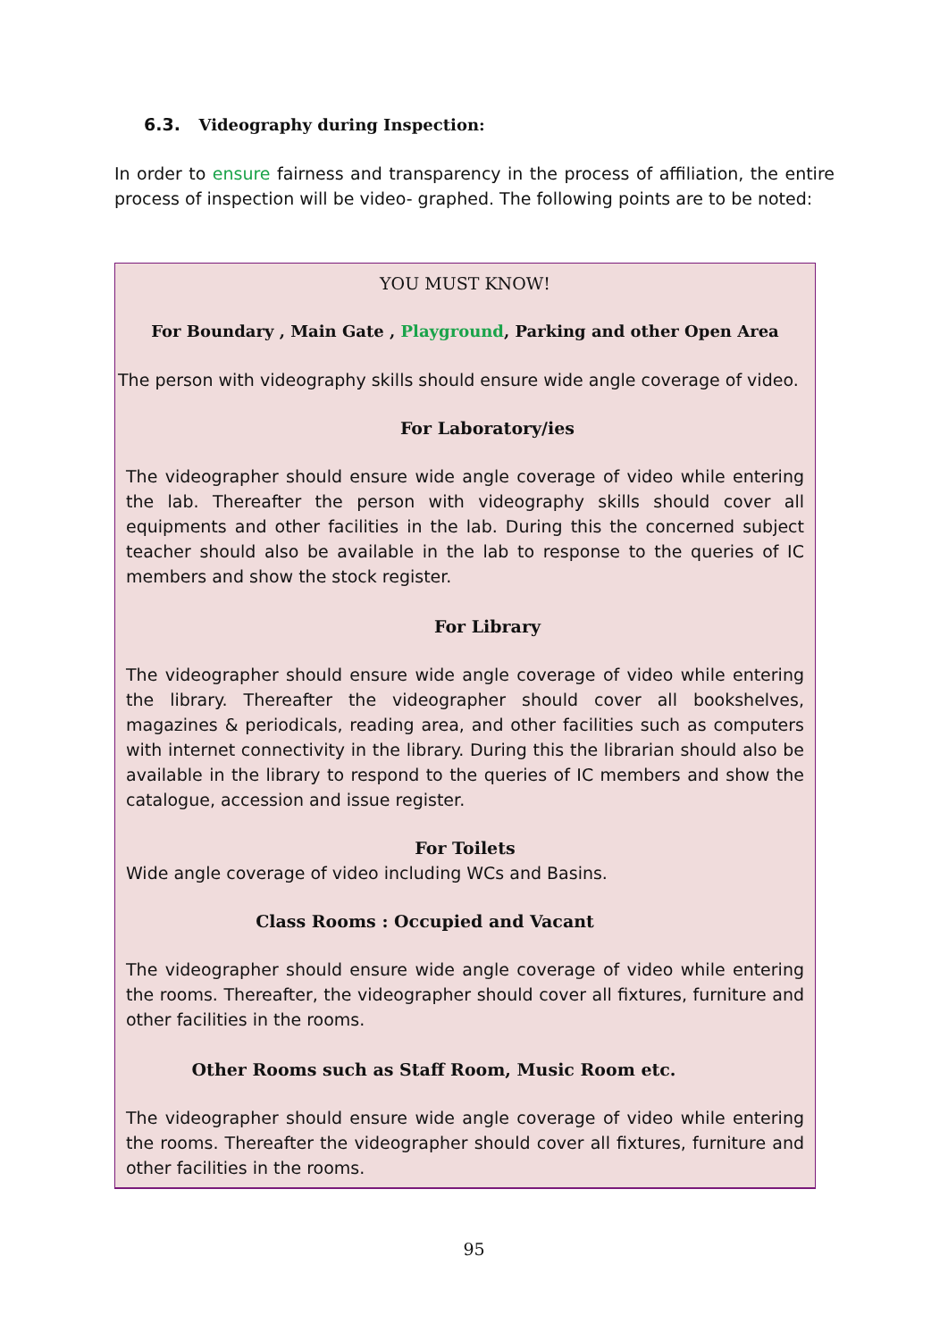6.3. Videography during Inspection:
In order to ensure fairness and transparency in the process of affiliation, the entire process of inspection will be video- graphed. The following points are to be noted:
YOU MUST KNOW!
For Boundary , Main Gate , Playground, Parking and other Open Area
The person with videography skills should ensure wide angle coverage of video.
For Laboratory/ies
The videographer should ensure wide angle coverage of video while entering the lab. Thereafter the person with videography skills should cover all equipments and other facilities in the lab. During this the concerned subject teacher should also be available in the lab to response to the queries of IC members and show the stock register.
For Library
The videographer should ensure wide angle coverage of video while entering the library. Thereafter the videographer should cover all bookshelves, magazines & periodicals, reading area, and other facilities such as computers with internet connectivity in the library. During this the librarian should also be available in the library to respond to the queries of IC members and show the catalogue, accession and issue register.
For Toilets
Wide angle coverage of video including WCs and Basins.
Class Rooms : Occupied and Vacant
The videographer should ensure wide angle coverage of video while entering the rooms. Thereafter, the videographer should cover all fixtures, furniture and other facilities in the rooms.
Other Rooms such as Staff Room, Music Room etc.
The videographer should ensure wide angle coverage of video while entering the rooms. Thereafter the videographer should cover all fixtures, furniture and other facilities in the rooms.
95